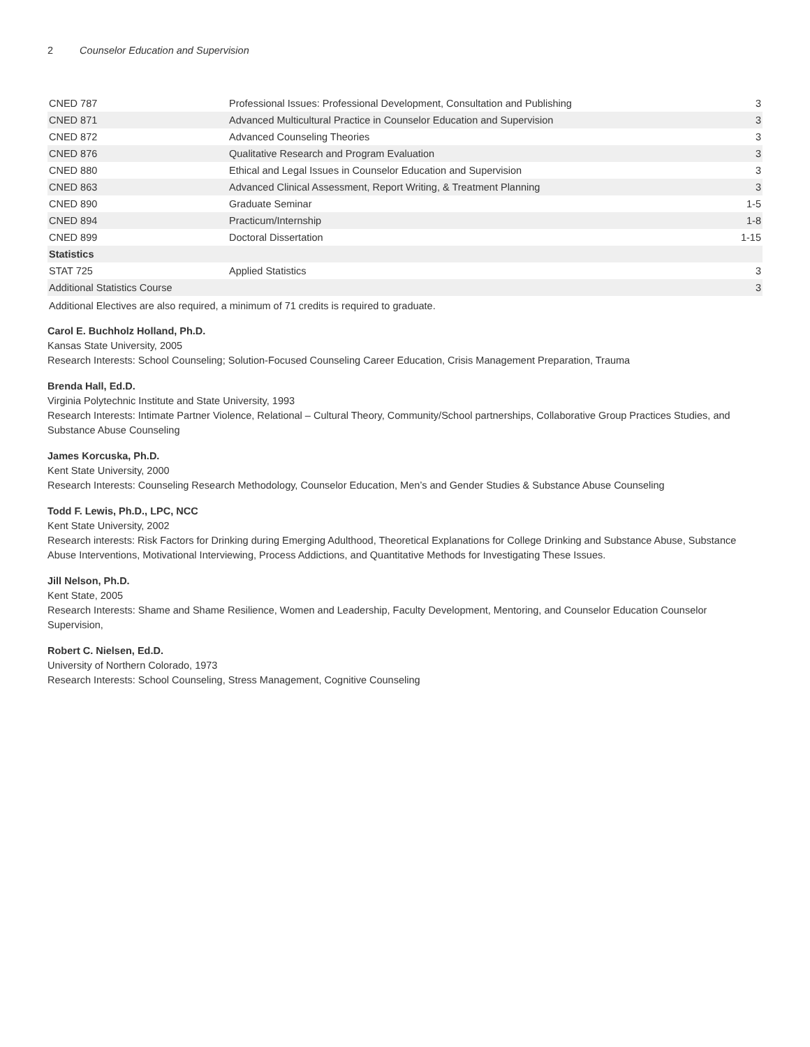2 Counselor Education and Supervision
| CNED 787 | Professional Issues: Professional Development, Consultation and Publishing | 3 |
| CNED 871 | Advanced Multicultural Practice in Counselor Education and Supervision | 3 |
| CNED 872 | Advanced Counseling Theories | 3 |
| CNED 876 | Qualitative Research and Program Evaluation | 3 |
| CNED 880 | Ethical and Legal Issues in Counselor Education and Supervision | 3 |
| CNED 863 | Advanced Clinical Assessment, Report Writing, & Treatment Planning | 3 |
| CNED 890 | Graduate Seminar | 1-5 |
| CNED 894 | Practicum/Internship | 1-8 |
| CNED 899 | Doctoral Dissertation | 1-15 |
| Statistics | | |
| STAT 725 | Applied Statistics | 3 |
| Additional Statistics Course | | 3 |
Additional Electives are also required, a minimum of 71 credits is required to graduate.
Carol E. Buchholz Holland, Ph.D.
Kansas State University, 2005
Research Interests: School Counseling; Solution-Focused Counseling Career Education, Crisis Management Preparation, Trauma
Brenda Hall, Ed.D.
Virginia Polytechnic Institute and State University, 1993
Research Interests: Intimate Partner Violence, Relational – Cultural Theory, Community/School partnerships, Collaborative Group Practices Studies, and Substance Abuse Counseling
James Korcuska, Ph.D.
Kent State University, 2000
Research Interests: Counseling Research Methodology, Counselor Education, Men’s and Gender Studies & Substance Abuse Counseling
Todd F. Lewis, Ph.D., LPC, NCC
Kent State University, 2002
Research interests: Risk Factors for Drinking during Emerging Adulthood, Theoretical Explanations for College Drinking and Substance Abuse, Substance Abuse Interventions, Motivational Interviewing, Process Addictions, and Quantitative Methods for Investigating These Issues.
Jill Nelson, Ph.D.
Kent State, 2005
Research Interests: Shame and Shame Resilience, Women and Leadership, Faculty Development, Mentoring, and Counselor Education Counselor Supervision,
Robert C. Nielsen, Ed.D.
University of Northern Colorado, 1973
Research Interests: School Counseling, Stress Management, Cognitive Counseling